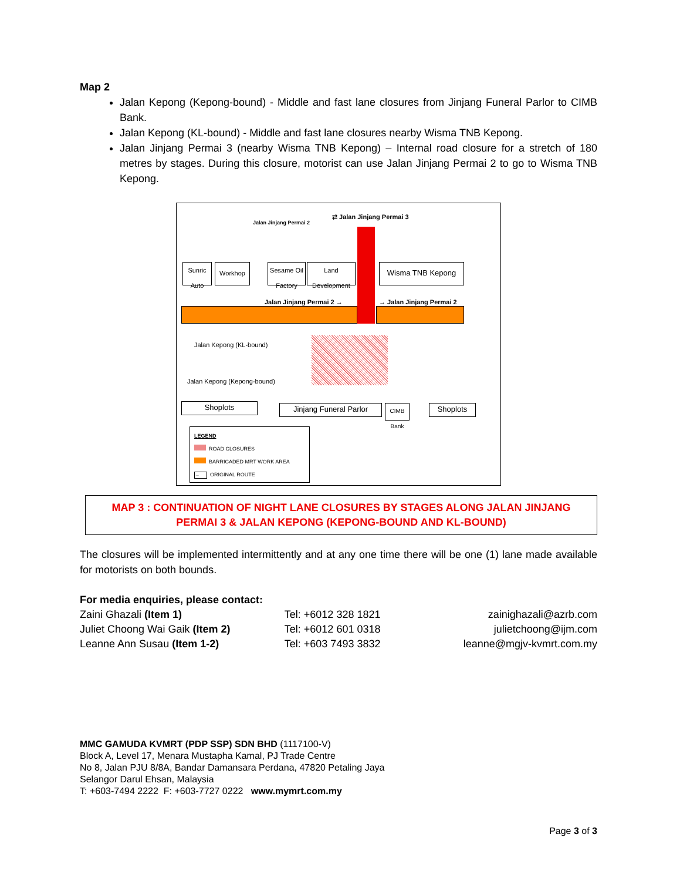Map 2
Jalan Kepong (Kepong-bound) - Middle and fast lane closures from Jinjang Funeral Parlor to CIMB Bank.
Jalan Kepong (KL-bound) - Middle and fast lane closures nearby Wisma TNB Kepong.
Jalan Jinjang Permai 3 (nearby Wisma TNB Kepong) – Internal road closure for a stretch of 180 metres by stages. During this closure, motorist can use Jalan Jinjang Permai 2 to go to Wisma TNB Kepong.
⇄ Jalan Jinjang Permai 3
Sunric Auto
Workhop
Jalan Jinjang Permai 2
Sesame Oil Factory
Land Development
Wisma TNB Kepong
Jalan Jinjang Permai 2 → → Jalan Jinjang Permai 2
Jalan Kepong (KL-bound)
Jalan Kepong (Kepong-bound)
Shoplots Jinjang Funeral Parlor
CIMB Bank
Shoplots
LEGEND
ROAD CLOSURES
BARRICADED MRT WORK AREA
→ ORIGINAL ROUTE
MAP 3 : CONTINUATION OF NIGHT LANE CLOSURES BY STAGES ALONG JALAN JINJANG PERMAI 3 & JALAN KEPONG (KEPONG-BOUND AND KL-BOUND)
The closures will be implemented intermittently and at any one time there will be one (1) lane made available for motorists on both bounds.
For media enquiries, please contact:
| Zaini Ghazali (Item 1) | Tel: +6012 328 1821 | zainighazali@azrb.com |
| Juliet Choong Wai Gaik (Item 2) | Tel: +6012 601 0318 | julietchoong@ijm.com |
| Leanne Ann Susau (Item 1-2) | Tel: +603 7493 3832 | leanne@mgjv-kvmrt.com.my |
MMC GAMUDA KVMRT (PDP SSP) SDN BHD (1117100-V)
Block A, Level 17, Menara Mustapha Kamal, PJ Trade Centre
No 8, Jalan PJU 8/8A, Bandar Damansara Perdana, 47820 Petaling Jaya
Selangor Darul Ehsan, Malaysia
T: +603-7494 2222 F: +603-7727 0222 www.mymrt.com.my
Page 3 of 3